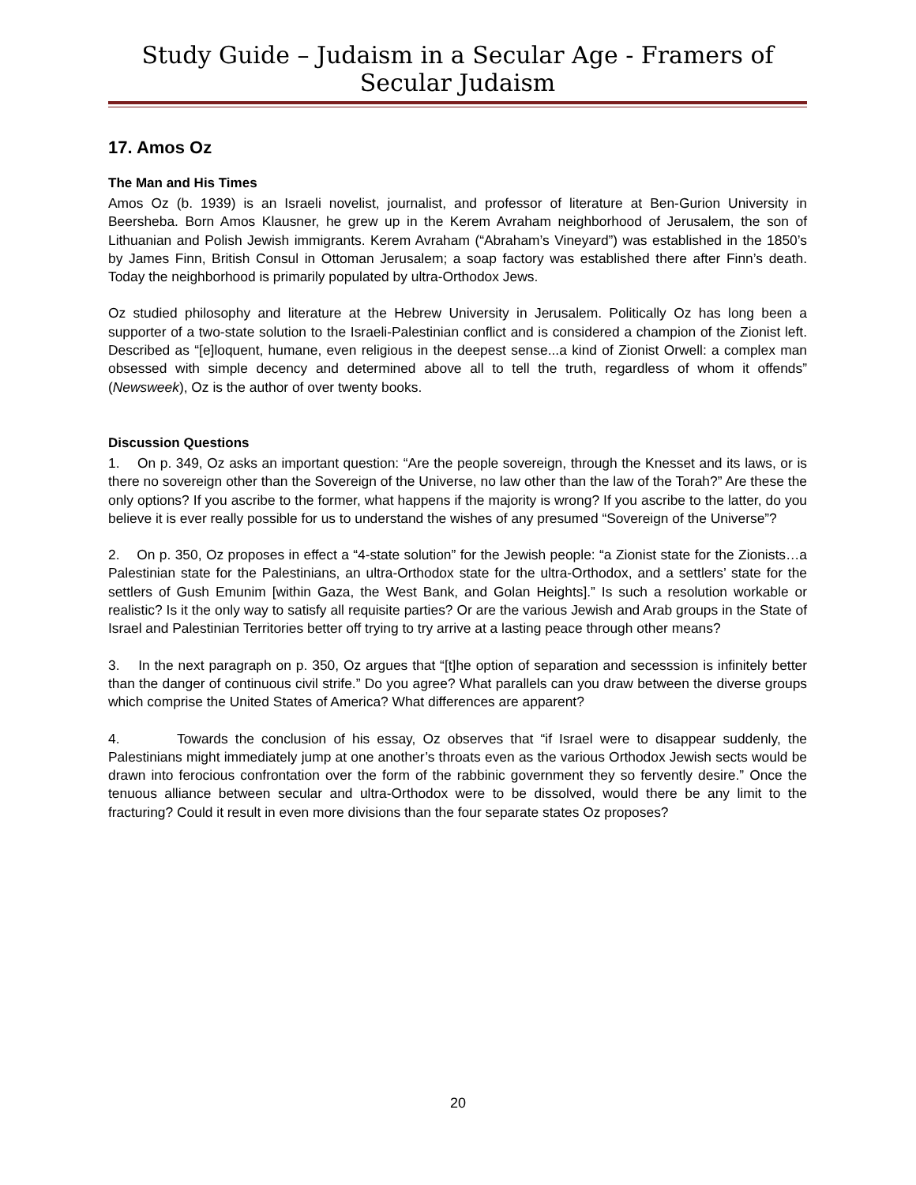Study Guide – Judaism in a Secular Age - Framers of Secular Judaism
17. Amos Oz
The Man and His Times
Amos Oz (b. 1939) is an Israeli novelist, journalist, and professor of literature at Ben-Gurion University in Beersheba. Born Amos Klausner, he grew up in the Kerem Avraham neighborhood of Jerusalem, the son of Lithuanian and Polish Jewish immigrants. Kerem Avraham (“Abraham’s Vineyard”) was established in the 1850’s by James Finn, British Consul in Ottoman Jerusalem; a soap factory was established there after Finn’s death. Today the neighborhood is primarily populated by ultra-Orthodox Jews.
Oz studied philosophy and literature at the Hebrew University in Jerusalem. Politically Oz has long been a supporter of a two-state solution to the Israeli-Palestinian conflict and is considered a champion of the Zionist left. Described as “[e]loquent, humane, even religious in the deepest sense...a kind of Zionist Orwell: a complex man obsessed with simple decency and determined above all to tell the truth, regardless of whom it offends” (Newsweek), Oz is the author of over twenty books.
Discussion Questions
1. On p. 349, Oz asks an important question: “Are the people sovereign, through the Knesset and its laws, or is there no sovereign other than the Sovereign of the Universe, no law other than the law of the Torah?” Are these the only options? If you ascribe to the former, what happens if the majority is wrong? If you ascribe to the latter, do you believe it is ever really possible for us to understand the wishes of any presumed “Sovereign of the Universe”?
2. On p. 350, Oz proposes in effect a “4-state solution” for the Jewish people: “a Zionist state for the Zionists…a Palestinian state for the Palestinians, an ultra-Orthodox state for the ultra-Orthodox, and a settlers’ state for the settlers of Gush Emunim [within Gaza, the West Bank, and Golan Heights].” Is such a resolution workable or realistic? Is it the only way to satisfy all requisite parties? Or are the various Jewish and Arab groups in the State of Israel and Palestinian Territories better off trying to try arrive at a lasting peace through other means?
3. In the next paragraph on p. 350, Oz argues that “[t]he option of separation and secesssion is infinitely better than the danger of continuous civil strife.” Do you agree? What parallels can you draw between the diverse groups which comprise the United States of America? What differences are apparent?
4. Towards the conclusion of his essay, Oz observes that “if Israel were to disappear suddenly, the Palestinians might immediately jump at one another’s throats even as the various Orthodox Jewish sects would be drawn into ferocious confrontation over the form of the rabbinic government they so fervently desire.” Once the tenuous alliance between secular and ultra-Orthodox were to be dissolved, would there be any limit to the fracturing? Could it result in even more divisions than the four separate states Oz proposes?
20